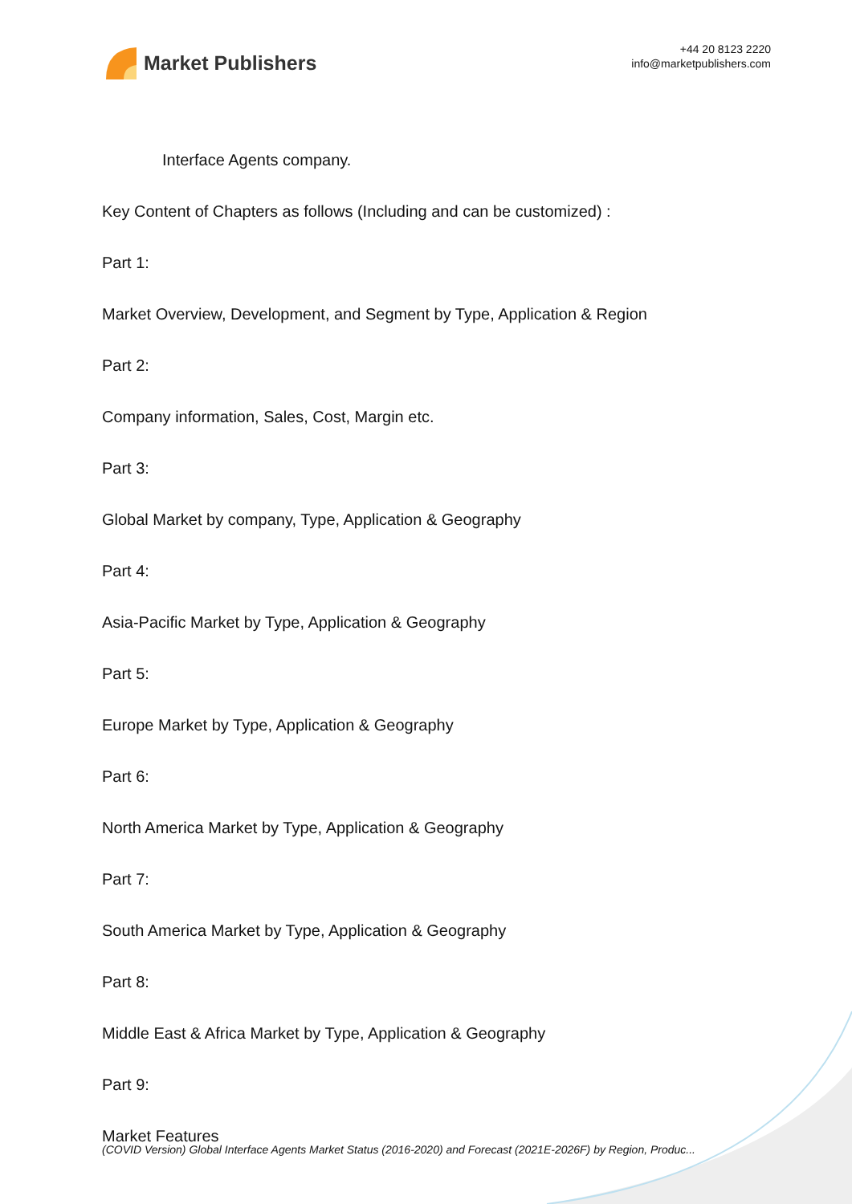Market Publishers
+44 20 8123 2220
info@marketpublishers.com
Interface Agents company.
Key Content of Chapters as follows (Including and can be customized) :
Part 1:
Market Overview, Development, and Segment by Type, Application & Region
Part 2:
Company information, Sales, Cost, Margin etc.
Part 3:
Global Market by company, Type, Application & Geography
Part 4:
Asia-Pacific Market by Type, Application & Geography
Part 5:
Europe Market by Type, Application & Geography
Part 6:
North America Market by Type, Application & Geography
Part 7:
South America Market by Type, Application & Geography
Part 8:
Middle East & Africa Market by Type, Application & Geography
Part 9:
Market Features
(COVID Version) Global Interface Agents Market Status (2016-2020) and Forecast (2021E-2026F) by Region, Produc...